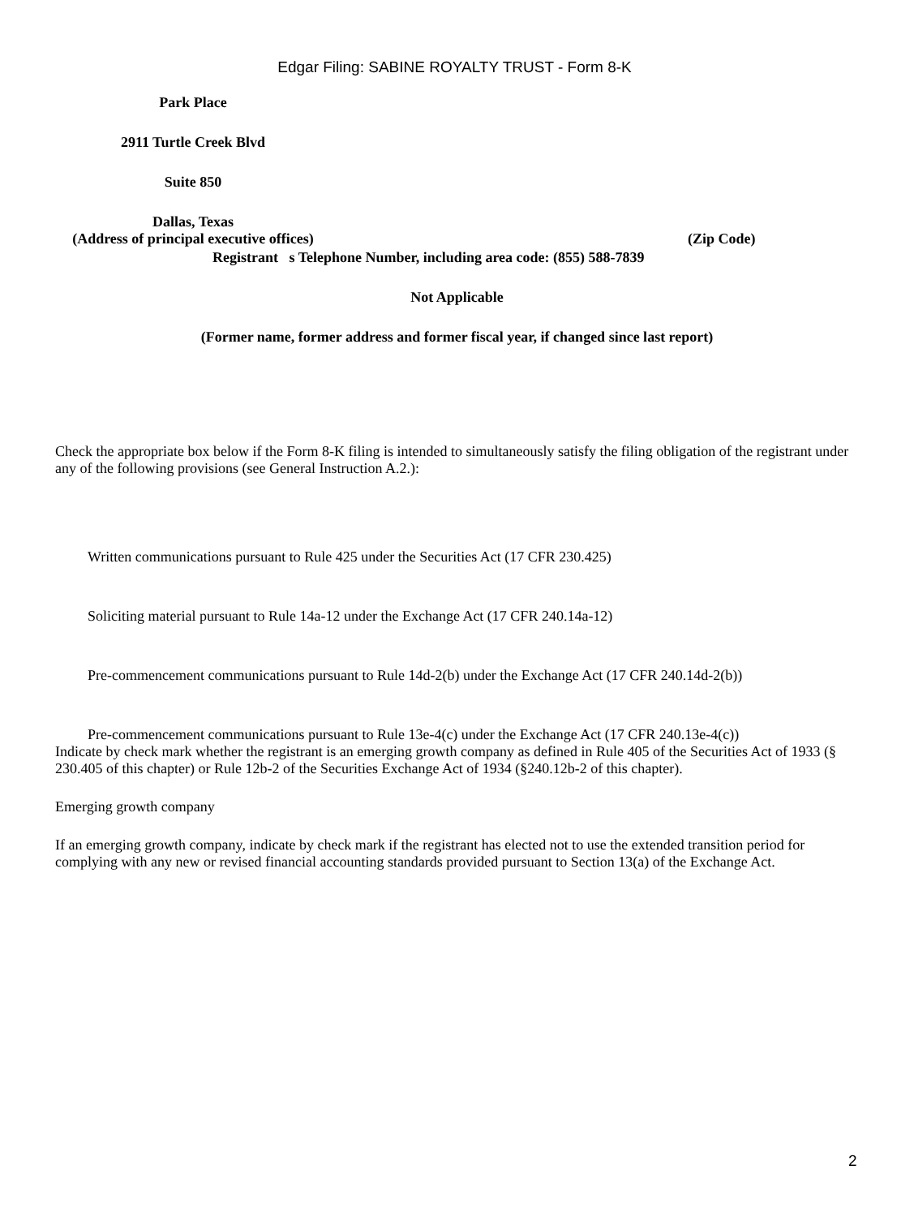Edgar Filing: SABINE ROYALTY TRUST - Form 8-K
Park Place
2911 Turtle Creek Blvd
Suite 850
Dallas, Texas
(Address of principal executive offices)
(Zip Code)
Registrant s Telephone Number, including area code: (855) 588-7839
Not Applicable
(Former name, former address and former fiscal year, if changed since last report)
Check the appropriate box below if the Form 8-K filing is intended to simultaneously satisfy the filing obligation of the registrant under any of the following provisions (see General Instruction A.2.):
Written communications pursuant to Rule 425 under the Securities Act (17 CFR 230.425)
Soliciting material pursuant to Rule 14a-12 under the Exchange Act (17 CFR 240.14a-12)
Pre-commencement communications pursuant to Rule 14d-2(b) under the Exchange Act (17 CFR 240.14d-2(b))
Pre-commencement communications pursuant to Rule 13e-4(c) under the Exchange Act (17 CFR 240.13e-4(c))
Indicate by check mark whether the registrant is an emerging growth company as defined in Rule 405 of the Securities Act of 1933 (§ 230.405 of this chapter) or Rule 12b-2 of the Securities Exchange Act of 1934 (§240.12b-2 of this chapter).
Emerging growth company
If an emerging growth company, indicate by check mark if the registrant has elected not to use the extended transition period for complying with any new or revised financial accounting standards provided pursuant to Section 13(a) of the Exchange Act.
2